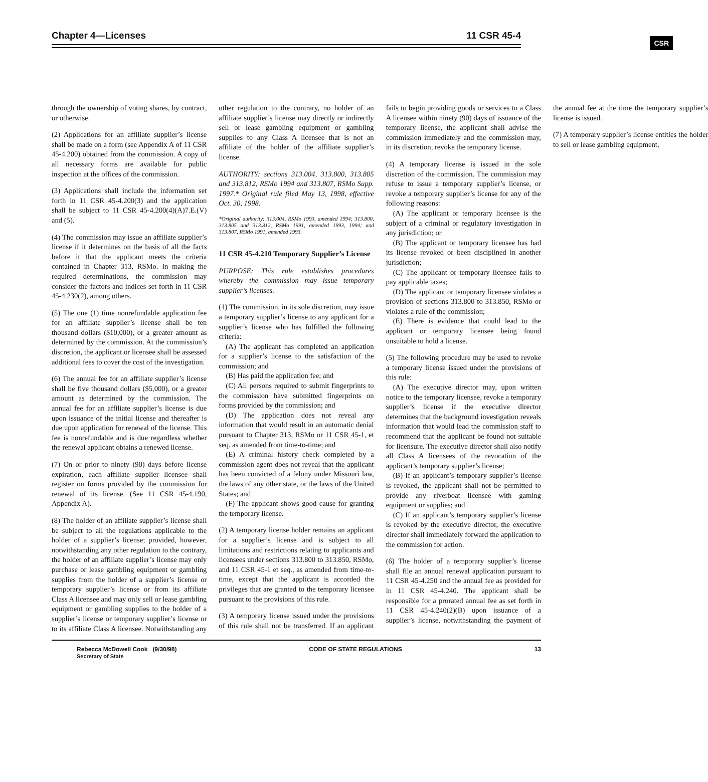Chapter 4—Licenses 11 CSR 45-4
CSR
through the ownership of voting shares, by contract, or otherwise.
(2) Applications for an affiliate supplier’s license shall be made on a form (see Appendix A of 11 CSR 45-4.200) obtained from the commission. A copy of all necessary forms are available for public inspection at the offices of the commission.
(3) Applications shall include the information set forth in 11 CSR 45-4.200(3) and the application shall be subject to 11 CSR 45-4.200(4)(A)7.E.(V) and (5).
(4) The commission may issue an affiliate supplier’s license if it determines on the basis of all the facts before it that the applicant meets the criteria contained in Chapter 313, RSMo. In making the required determinations, the commission may consider the factors and indices set forth in 11 CSR 45-4.230(2), among others.
(5) The one (1) time nonrefundable application fee for an affiliate supplier’s license shall be ten thousand dollars ($10,000), or a greater amount as determined by the commission. At the commission’s discretion, the applicant or licensee shall be assessed additional fees to cover the cost of the investigation.
(6) The annual fee for an affiliate supplier’s license shall be five thousand dollars ($5,000), or a greater amount as determined by the commission. The annual fee for an affiliate supplier’s license is due upon issuance of the initial license and thereafter is due upon application for renewal of the license. This fee is nonrefundable and is due regardless whether the renewal applicant obtains a renewed license.
(7) On or prior to ninety (90) days before license expiration, each affiliate supplier licensee shall register on forms provided by the commission for renewal of its license. (See 11 CSR 45-4.190, Appendix A).
(8) The holder of an affiliate supplier’s license shall be subject to all the regulations applicable to the holder of a supplier’s license; provided, however, notwithstanding any other regulation to the contrary, the holder of an affiliate supplier’s license may only purchase or lease gambling equipment or gambling supplies from the holder of a supplier’s license or temporary supplier’s license or from its affiliate Class A licensee and may only sell or lease gambling equipment or gambling supplies to the holder of a supplier’s license or temporary supplier’s license or to its affiliate Class A licensee. Notwithstanding any other regulation to the contrary, no holder of an affiliate supplier’s license may directly or indirectly sell or lease gambling equipment or gambling supplies to any Class A licensee that is not an affiliate of the holder of the affiliate supplier’s license.
AUTHORITY: sections 313.004, 313.800, 313.805 and 313.812, RSMo 1994 and 313.807, RSMo Supp. 1997.* Original rule filed May 13, 1998, effective Oct. 30, 1998.
*Original authority: 313.004, RSMo 1993, amended 1994; 313.800, 313.805 and 313.812, RSMo 1991, amended 1993, 1994; and 313.807, RSMo 1991, amended 1993.
11 CSR 45-4.210 Temporary Supplier’s License
PURPOSE: This rule establishes procedures whereby the commission may issue temporary supplier’s licenses.
(1) The commission, in its sole discretion, may issue a temporary supplier’s license to any applicant for a supplier’s license who has fulfilled the following criteria:
(A) The applicant has completed an application for a supplier’s license to the satisfaction of the commission; and
(B) Has paid the application fee; and
(C) All persons required to submit fingerprints to the commission have submitted fingerprints on forms provided by the commission; and
(D) The application does not reveal any information that would result in an automatic denial pursuant to Chapter 313, RSMo or 11 CSR 45-1, et seq. as amended from time-to-time; and
(E) A criminal history check completed by a commission agent does not reveal that the applicant has been convicted of a felony under Missouri law, the laws of any other state, or the laws of the United States; and
(F) The applicant shows good cause for granting the temporary license.
(2) A temporary license holder remains an applicant for a supplier’s license and is subject to all limitations and restrictions relating to applicants and licensees under sections 313.800 to 313.850, RSMo, and 11 CSR 45-1 et seq., as amended from time-to-time, except that the applicant is accorded the privileges that are granted to the temporary licensee pursuant to the provisions of this rule.
(3) A temporary license issued under the provisions of this rule shall not be transferred. If an applicant fails to begin providing goods or services to a Class A licensee within ninety (90) days of issuance of the temporary license, the applicant shall advise the commission immediately and the commission may, in its discretion, revoke the temporary license.
(4) A temporary license is issued in the sole discretion of the commission. The commission may refuse to issue a temporary supplier’s license, or revoke a temporary supplier’s license for any of the following reasons:
(A) The applicant or temporary licensee is the subject of a criminal or regulatory investigation in any jurisdiction; or
(B) The applicant or temporary licensee has had its license revoked or been disciplined in another jurisdiction;
(C) The applicant or temporary licensee fails to pay applicable taxes;
(D) The applicant or temporary licensee violates a provision of sections 313.800 to 313.850, RSMo or violates a rule of the commission;
(E) There is evidence that could lead to the applicant or temporary licensee being found unsuitable to hold a license.
(5) The following procedure may be used to revoke a temporary license issued under the provisions of this rule:
(A) The executive director may, upon written notice to the temporary licensee, revoke a temporary supplier’s license if the executive director determines that the background investigation reveals information that would lead the commission staff to recommend that the applicant be found not suitable for licensure. The executive director shall also notify all Class A licensees of the revocation of the applicant’s temporary supplier’s license;
(B) If an applicant’s temporary supplier’s license is revoked, the applicant shall not be permitted to provide any riverboat licensee with gaming equipment or supplies; and
(C) If an applicant’s temporary supplier’s license is revoked by the executive director, the executive director shall immediately forward the application to the commission for action.
(6) The holder of a temporary supplier’s license shall file an annual renewal application pursuant to 11 CSR 45-4.250 and the annual fee as provided for in 11 CSR 45-4.240. The applicant shall be responsible for a prorated annual fee as set forth in 11 CSR 45-4.240(2)(B) upon issuance of a supplier’s license, notwithstanding the payment of the annual fee at the time the temporary supplier’s license is issued.
(7) A temporary supplier’s license entitles the holder to sell or lease gambling equipment,
Rebecca McDowell Cook (9/30/98)
Secretary of State
CODE OF STATE REGULATIONS 13